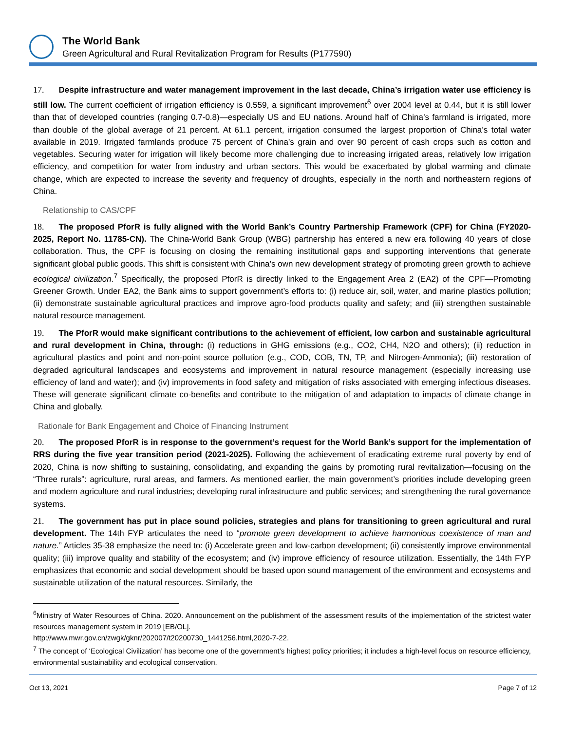The World Bank
Green Agricultural and Rural Revitalization Program for Results (P177590)
17. Despite infrastructure and water management improvement in the last decade, China’s irrigation water use efficiency is still low. The current coefficient of irrigation efficiency is 0.559, a significant improvement<sup>6</sup> over 2004 level at 0.44, but it is still lower than that of developed countries (ranging 0.7-0.8)—especially US and EU nations. Around half of China’s farmland is irrigated, more than double of the global average of 21 percent. At 61.1 percent, irrigation consumed the largest proportion of China’s total water available in 2019. Irrigated farmlands produce 75 percent of China’s grain and over 90 percent of cash crops such as cotton and vegetables. Securing water for irrigation will likely become more challenging due to increasing irrigated areas, relatively low irrigation efficiency, and competition for water from industry and urban sectors. This would be exacerbated by global warming and climate change, which are expected to increase the severity and frequency of droughts, especially in the north and northeastern regions of China.
Relationship to CAS/CPF
18. The proposed PforR is fully aligned with the World Bank’s Country Partnership Framework (CPF) for China (FY2020-2025, Report No. 11785-CN). The China-World Bank Group (WBG) partnership has entered a new era following 40 years of close collaboration. Thus, the CPF is focusing on closing the remaining institutional gaps and supporting interventions that generate significant global public goods. This shift is consistent with China’s own new development strategy of promoting green growth to achieve ecological civilization.<sup>7</sup> Specifically, the proposed PforR is directly linked to the Engagement Area 2 (EA2) of the CPF—Promoting Greener Growth. Under EA2, the Bank aims to support government’s efforts to: (i) reduce air, soil, water, and marine plastics pollution; (ii) demonstrate sustainable agricultural practices and improve agro-food products quality and safety; and (iii) strengthen sustainable natural resource management.
19. The PforR would make significant contributions to the achievement of efficient, low carbon and sustainable agricultural and rural development in China, through: (i) reductions in GHG emissions (e.g., CO2, CH4, N2O and others); (ii) reduction in agricultural plastics and point and non-point source pollution (e.g., COD, COB, TN, TP, and Nitrogen-Ammonia); (iii) restoration of degraded agricultural landscapes and ecosystems and improvement in natural resource management (especially increasing use efficiency of land and water); and (iv) improvements in food safety and mitigation of risks associated with emerging infectious diseases. These will generate significant climate co-benefits and contribute to the mitigation of and adaptation to impacts of climate change in China and globally.
Rationale for Bank Engagement and Choice of Financing Instrument
20. The proposed PforR is in response to the government’s request for the World Bank’s support for the implementation of RRS during the five year transition period (2021-2025). Following the achievement of eradicating extreme rural poverty by end of 2020, China is now shifting to sustaining, consolidating, and expanding the gains by promoting rural revitalization—focusing on the “Three rurals”: agriculture, rural areas, and farmers. As mentioned earlier, the main government’s priorities include developing green and modern agriculture and rural industries; developing rural infrastructure and public services; and strengthening the rural governance systems.
21. The government has put in place sound policies, strategies and plans for transitioning to green agricultural and rural development. The 14th FYP articulates the need to “promote green development to achieve harmonious coexistence of man and nature.” Articles 35-38 emphasize the need to: (i) Accelerate green and low-carbon development; (ii) consistently improve environmental quality; (iii) improve quality and stability of the ecosystem; and (iv) improve efficiency of resource utilization. Essentially, the 14th FYP emphasizes that economic and social development should be based upon sound management of the environment and ecosystems and sustainable utilization of the natural resources. Similarly, the
<sup>6</sup> Ministry of Water Resources of China. 2020. Announcement on the publishment of the assessment results of the implementation of the strictest water resources management system in 2019 [EB/OL].
http://www.mwr.gov.cn/zwgk/gknr/202007/t20200730_1441256.html,2020-7-22.
<sup>7</sup> The concept of ‘Ecological Civilization’ has become one of the government’s highest policy priorities; it includes a high-level focus on resource efficiency, environmental sustainability and ecological conservation.
Oct 13, 2021 Page 7 of 12